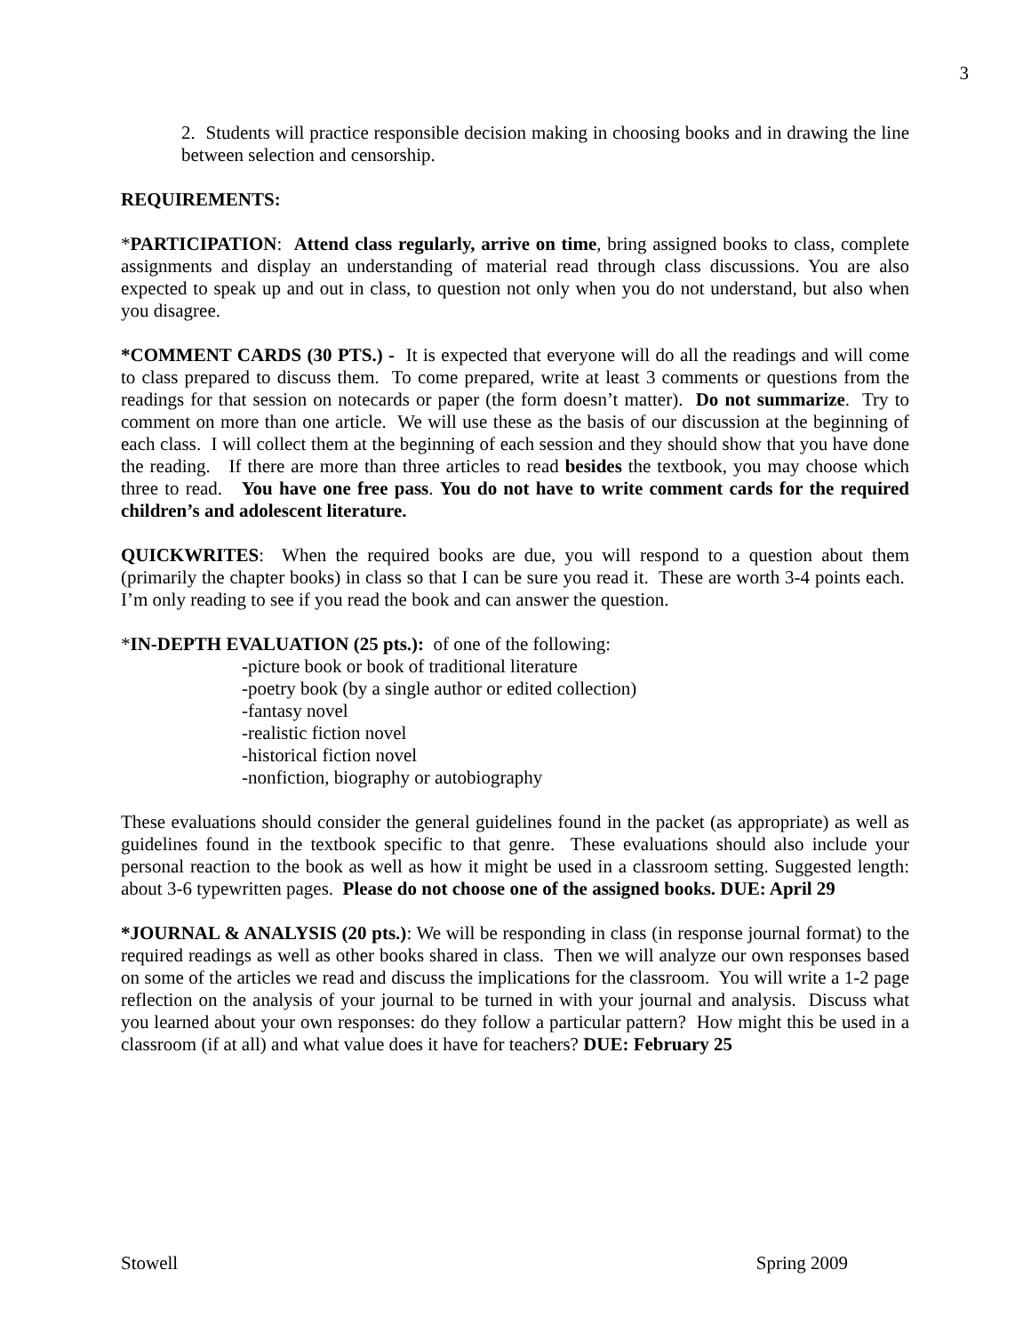3
2. Students will practice responsible decision making in choosing books and in drawing the line between selection and censorship.
REQUIREMENTS:
*PARTICIPATION: Attend class regularly, arrive on time, bring assigned books to class, complete assignments and display an understanding of material read through class discussions. You are also expected to speak up and out in class, to question not only when you do not understand, but also when you disagree.
*COMMENT CARDS (30 PTS.) - It is expected that everyone will do all the readings and will come to class prepared to discuss them. To come prepared, write at least 3 comments or questions from the readings for that session on notecards or paper (the form doesn’t matter). Do not summarize. Try to comment on more than one article. We will use these as the basis of our discussion at the beginning of each class. I will collect them at the beginning of each session and they should show that you have done the reading. If there are more than three articles to read besides the textbook, you may choose which three to read. You have one free pass. You do not have to write comment cards for the required children’s and adolescent literature.
QUICKWRITES: When the required books are due, you will respond to a question about them (primarily the chapter books) in class so that I can be sure you read it. These are worth 3-4 points each. I’m only reading to see if you read the book and can answer the question.
*IN-DEPTH EVALUATION (25 pts.): of one of the following:
-picture book or book of traditional literature
-poetry book (by a single author or edited collection)
-fantasy novel
-realistic fiction novel
-historical fiction novel
-nonfiction, biography or autobiography
These evaluations should consider the general guidelines found in the packet (as appropriate) as well as guidelines found in the textbook specific to that genre. These evaluations should also include your personal reaction to the book as well as how it might be used in a classroom setting. Suggested length: about 3-6 typewritten pages. Please do not choose one of the assigned books. DUE: April 29
*JOURNAL & ANALYSIS (20 pts.): We will be responding in class (in response journal format) to the required readings as well as other books shared in class. Then we will analyze our own responses based on some of the articles we read and discuss the implications for the classroom. You will write a 1-2 page reflection on the analysis of your journal to be turned in with your journal and analysis. Discuss what you learned about your own responses: do they follow a particular pattern? How might this be used in a classroom (if at all) and what value does it have for teachers? DUE: February 25
Stowell Spring 2009